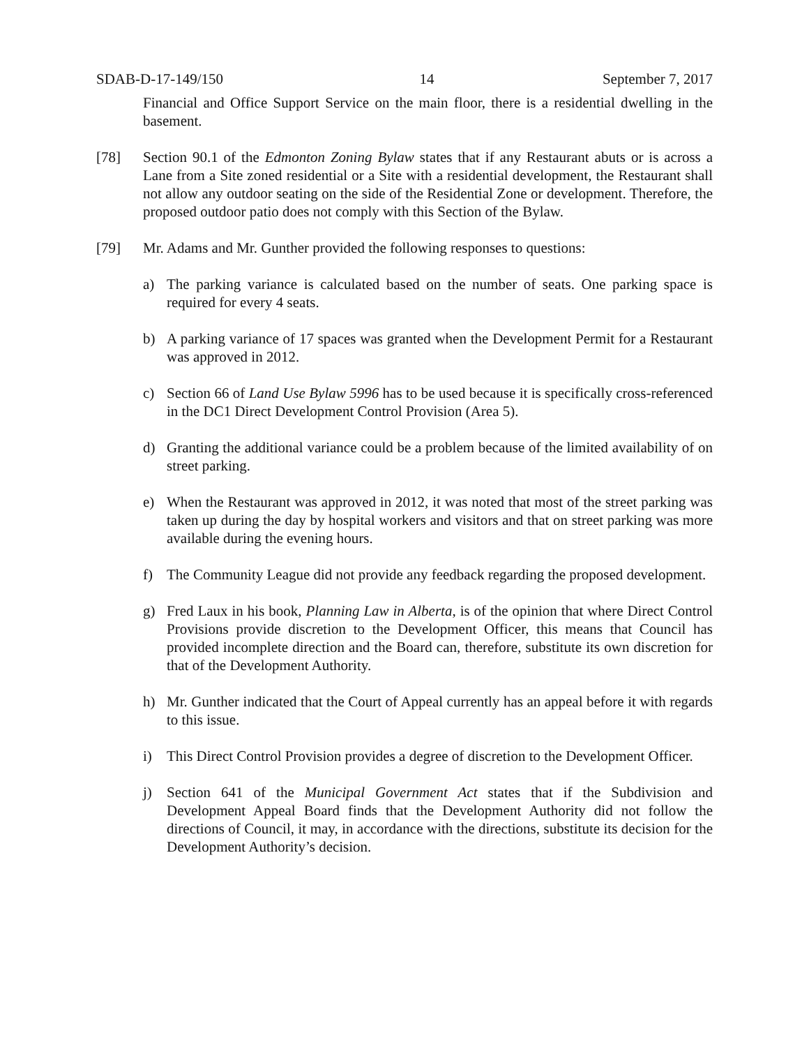SDAB-D-17-149/150 14 September 7, 2017
Financial and Office Support Service on the main floor, there is a residential dwelling in the basement.
[78] Section 90.1 of the Edmonton Zoning Bylaw states that if any Restaurant abuts or is across a Lane from a Site zoned residential or a Site with a residential development, the Restaurant shall not allow any outdoor seating on the side of the Residential Zone or development. Therefore, the proposed outdoor patio does not comply with this Section of the Bylaw.
[79] Mr. Adams and Mr. Gunther provided the following responses to questions:
a) The parking variance is calculated based on the number of seats. One parking space is required for every 4 seats.
b) A parking variance of 17 spaces was granted when the Development Permit for a Restaurant was approved in 2012.
c) Section 66 of Land Use Bylaw 5996 has to be used because it is specifically cross-referenced in the DC1 Direct Development Control Provision (Area 5).
d) Granting the additional variance could be a problem because of the limited availability of on street parking.
e) When the Restaurant was approved in 2012, it was noted that most of the street parking was taken up during the day by hospital workers and visitors and that on street parking was more available during the evening hours.
f) The Community League did not provide any feedback regarding the proposed development.
g) Fred Laux in his book, Planning Law in Alberta, is of the opinion that where Direct Control Provisions provide discretion to the Development Officer, this means that Council has provided incomplete direction and the Board can, therefore, substitute its own discretion for that of the Development Authority.
h) Mr. Gunther indicated that the Court of Appeal currently has an appeal before it with regards to this issue.
i) This Direct Control Provision provides a degree of discretion to the Development Officer.
j) Section 641 of the Municipal Government Act states that if the Subdivision and Development Appeal Board finds that the Development Authority did not follow the directions of Council, it may, in accordance with the directions, substitute its decision for the Development Authority’s decision.